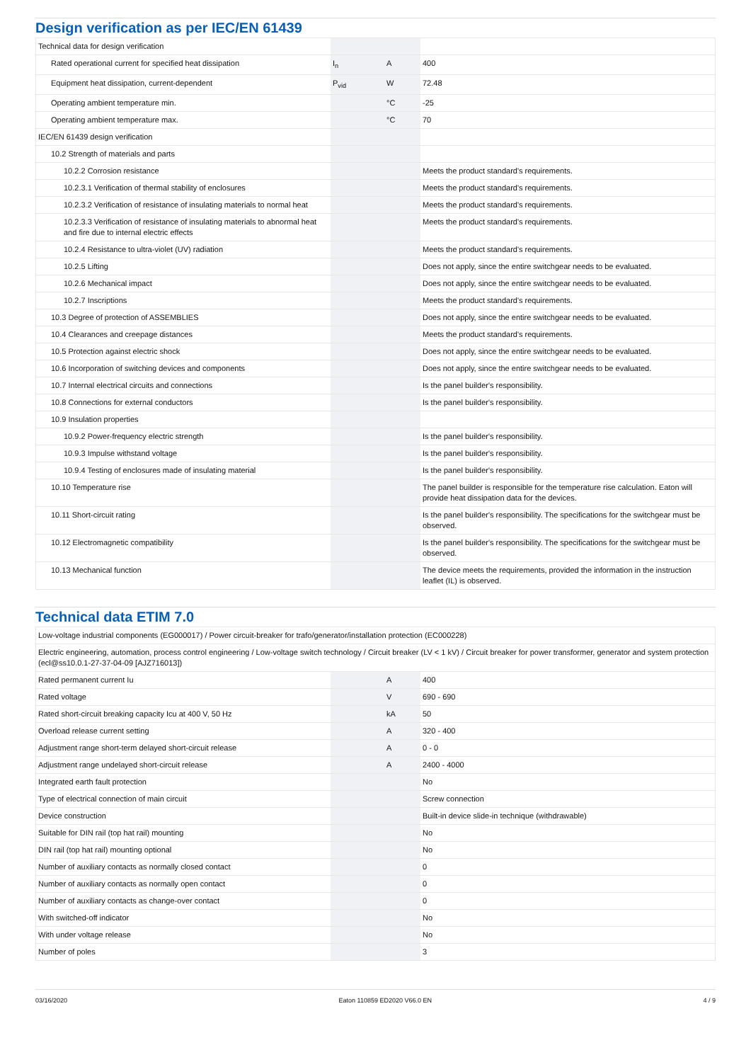Design verification as per IEC/EN 61439
| Technical data for design verification | | | |
| Rated operational current for specified heat dissipation | I<sub>n</sub> | A | 400 |
| Equipment heat dissipation, current-dependent | P<sub>vid</sub> | W | 72.48 |
| Operating ambient temperature min. | | °C | -25 |
| Operating ambient temperature max. | | °C | 70 |
| IEC/EN 61439 design verification | | | |
| 10.2 Strength of materials and parts | | | |
| 10.2.2 Corrosion resistance | | | Meets the product standard's requirements. |
| 10.2.3.1 Verification of thermal stability of enclosures | | | Meets the product standard's requirements. |
| 10.2.3.2 Verification of resistance of insulating materials to normal heat | | | Meets the product standard's requirements. |
| 10.2.3.3 Verification of resistance of insulating materials to abnormal heat and fire due to internal electric effects | | | Meets the product standard's requirements. |
| 10.2.4 Resistance to ultra-violet (UV) radiation | | | Meets the product standard's requirements. |
| 10.2.5 Lifting | | | Does not apply, since the entire switchgear needs to be evaluated. |
| 10.2.6 Mechanical impact | | | Does not apply, since the entire switchgear needs to be evaluated. |
| 10.2.7 Inscriptions | | | Meets the product standard's requirements. |
| 10.3 Degree of protection of ASSEMBLIES | | | Does not apply, since the entire switchgear needs to be evaluated. |
| 10.4 Clearances and creepage distances | | | Meets the product standard's requirements. |
| 10.5 Protection against electric shock | | | Does not apply, since the entire switchgear needs to be evaluated. |
| 10.6 Incorporation of switching devices and components | | | Does not apply, since the entire switchgear needs to be evaluated. |
| 10.7 Internal electrical circuits and connections | | | Is the panel builder's responsibility. |
| 10.8 Connections for external conductors | | | Is the panel builder's responsibility. |
| 10.9 Insulation properties | | | |
| 10.9.2 Power-frequency electric strength | | | Is the panel builder's responsibility. |
| 10.9.3 Impulse withstand voltage | | | Is the panel builder's responsibility. |
| 10.9.4 Testing of enclosures made of insulating material | | | Is the panel builder's responsibility. |
| 10.10 Temperature rise | | | The panel builder is responsible for the temperature rise calculation. Eaton will provide heat dissipation data for the devices. |
| 10.11 Short-circuit rating | | | Is the panel builder's responsibility. The specifications for the switchgear must be observed. |
| 10.12 Electromagnetic compatibility | | | Is the panel builder's responsibility. The specifications for the switchgear must be observed. |
| 10.13 Mechanical function | | | The device meets the requirements, provided the information in the instruction leaflet (IL) is observed. |
Technical data ETIM 7.0
| Low-voltage industrial components (EG000017) / Power circuit-breaker for trafo/generator/installation protection (EC000228) | | | |
| Electric engineering, automation, process control engineering / Low-voltage switch technology / Circuit breaker (LV < 1 kV) / Circuit breaker for power transformer, generator and system protection (ecl@ss10.0.1-27-37-04-09 [AJZ716013]) | | | |
| Rated permanent current Iu | | A | 400 |
| Rated voltage | | V | 690 - 690 |
| Rated short-circuit breaking capacity Icu at 400 V, 50 Hz | | kA | 50 |
| Overload release current setting | | A | 320 - 400 |
| Adjustment range short-term delayed short-circuit release | | A | 0 - 0 |
| Adjustment range undelayed short-circuit release | | A | 2400 - 4000 |
| Integrated earth fault protection | | | No |
| Type of electrical connection of main circuit | | | Screw connection |
| Device construction | | | Built-in device slide-in technique (withdrawable) |
| Suitable for DIN rail (top hat rail) mounting | | | No |
| DIN rail (top hat rail) mounting optional | | | No |
| Number of auxiliary contacts as normally closed contact | | | 0 |
| Number of auxiliary contacts as normally open contact | | | 0 |
| Number of auxiliary contacts as change-over contact | | | 0 |
| With switched-off indicator | | | No |
| With under voltage release | | | No |
| Number of poles | | | 3 |
03/16/2020 Eaton 110859 ED2020 V66.0 EN 4 / 9